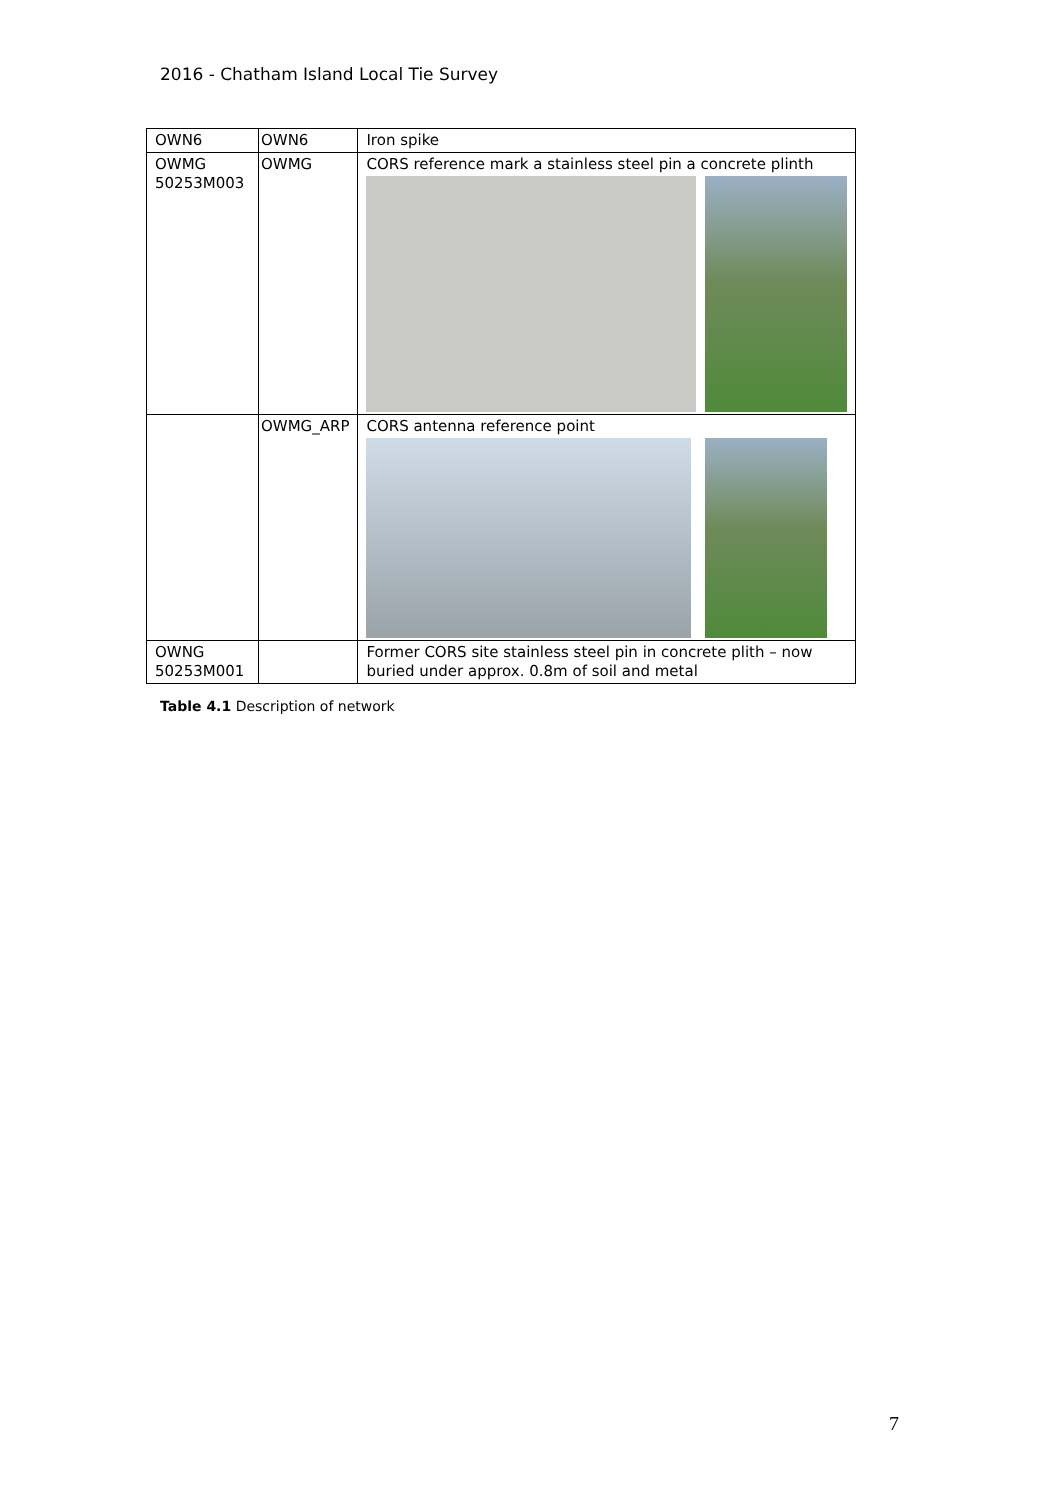2016 - Chatham Island Local Tie Survey
| OWN6 | OWN6 | Iron spike |
| OWMG 50253M003 | OWMG | CORS reference mark a stainless steel pin a concrete plinth |
| | OWMG_ARP | CORS antenna reference point |
| OWNG 50253M001 | | Former CORS site stainless steel pin in concrete plith – now buried under approx. 0.8m of soil and metal |
Table 4.1 Description of network
7